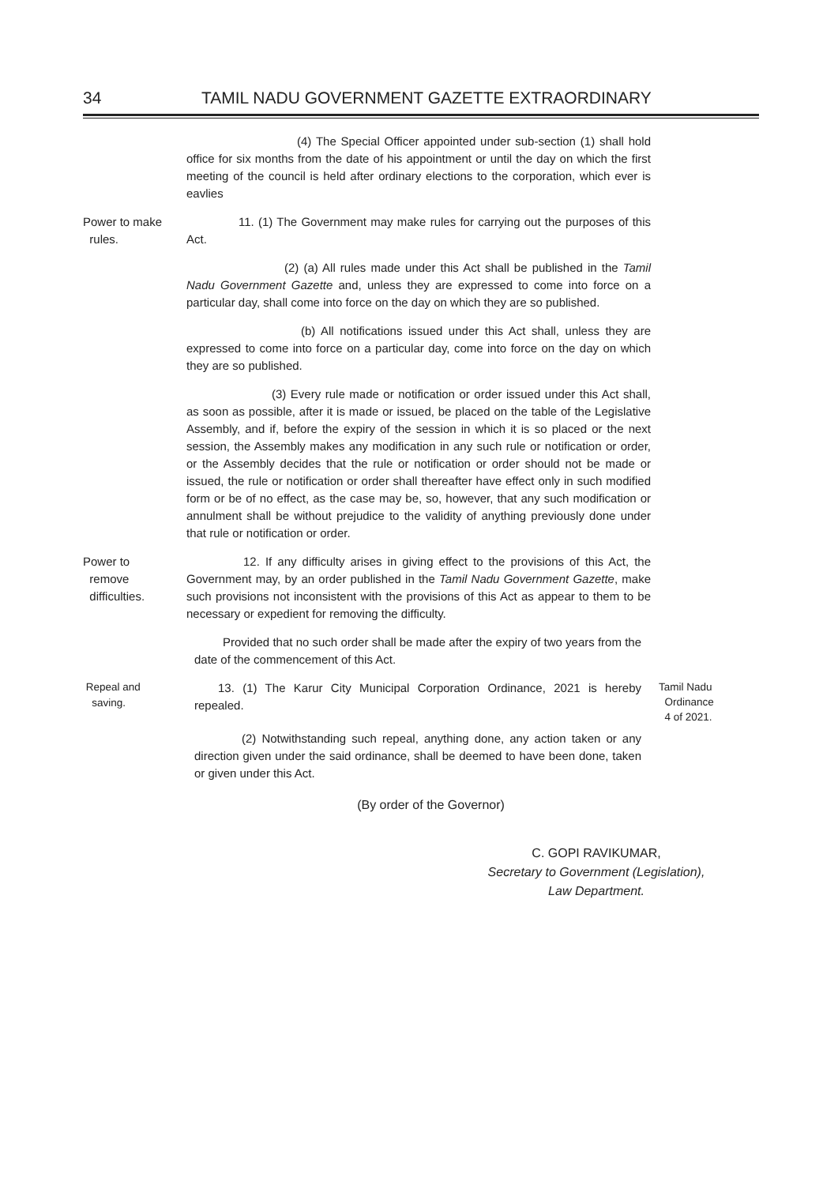34 TAMIL NADU GOVERNMENT GAZETTE EXTRAORDINARY
(4) The Special Officer appointed under sub-section (1) shall hold office for six months from the date of his appointment or until the day on which the first meeting of the council is held after ordinary elections to the corporation, which ever is eavlies
Power to make
rules.
11. (1) The Government may make rules for carrying out the purposes of this Act.
(2) (a) All rules made under this Act shall be published in the Tamil Nadu Government Gazette and, unless they are expressed to come into force on a particular day, shall come into force on the day on which they are so published.
(b) All notifications issued under this Act shall, unless they are expressed to come into force on a particular day, come into force on the day on which they are so published.
(3) Every rule made or notification or order issued under this Act shall, as soon as possible, after it is made or issued, be placed on the table of the Legislative Assembly, and if, before the expiry of the session in which it is so placed or the next session, the Assembly makes any modification in any such rule or notification or order, or the Assembly decides that the rule or notification or order should not be made or issued, the rule or notification or order shall thereafter have effect only in such modified form or be of no effect, as the case may be, so, however, that any such modification or annulment shall be without prejudice to the validity of anything previously done under that rule or notification or order.
Power to
remove
difficulties.
12. If any difficulty arises in giving effect to the provisions of this Act, the Government may, by an order published in the Tamil Nadu Government Gazette, make such provisions not inconsistent with the provisions of this Act as appear to them to be necessary or expedient for removing the difficulty.
Provided that no such order shall be made after the expiry of two years from the date of the commencement of this Act.
Repeal and
saving.
13. (1) The Karur City Municipal Corporation Ordinance, 2021 is hereby repealed.
(2) Notwithstanding such repeal, anything done, any action taken or any direction given under the said ordinance, shall be deemed to have been done, taken or given under this Act.
Tamil Nadu
Ordinance
4 of 2021.
(By order of the Governor)
C. GOPI RAVIKUMAR,
Secretary to Government (Legislation),
Law Department.